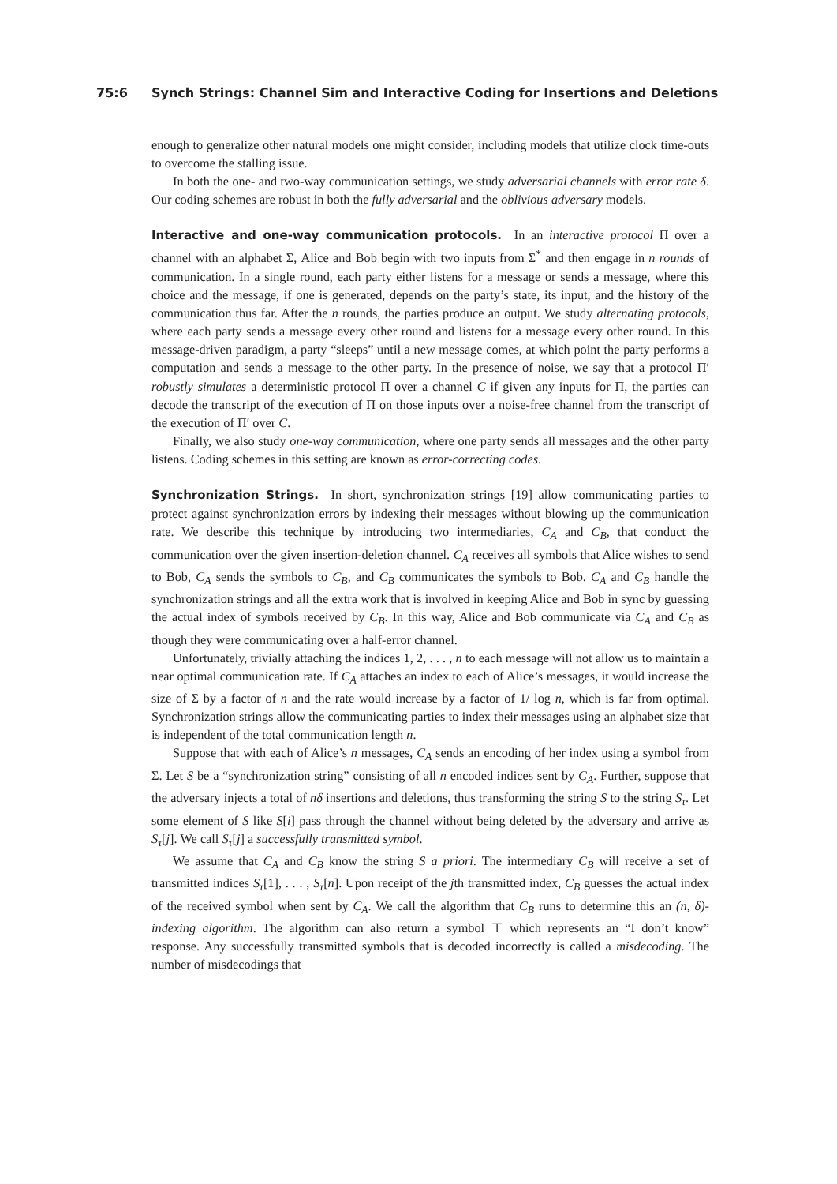75:6 Synch Strings: Channel Sim and Interactive Coding for Insertions and Deletions
enough to generalize other natural models one might consider, including models that utilize clock time-outs to overcome the stalling issue.
In both the one- and two-way communication settings, we study adversarial channels with error rate δ. Our coding schemes are robust in both the fully adversarial and the oblivious adversary models.
Interactive and one-way communication protocols. In an interactive protocol Π over a channel with an alphabet Σ, Alice and Bob begin with two inputs from Σ<sup>*</sup> and then engage in n rounds of communication. In a single round, each party either listens for a message or sends a message, where this choice and the message, if one is generated, depends on the party’s state, its input, and the history of the communication thus far. After the n rounds, the parties produce an output. We study alternating protocols, where each party sends a message every other round and listens for a message every other round. In this message-driven paradigm, a party “sleeps” until a new message comes, at which point the party performs a computation and sends a message to the other party. In the presence of noise, we say that a protocol Π′ robustly simulates a deterministic protocol Π over a channel C if given any inputs for Π, the parties can decode the transcript of the execution of Π on those inputs over a noise-free channel from the transcript of the execution of Π′ over C.
Finally, we also study one-way communication, where one party sends all messages and the other party listens. Coding schemes in this setting are known as error-correcting codes.
Synchronization Strings. In short, synchronization strings [19] allow communicating parties to protect against synchronization errors by indexing their messages without blowing up the communication rate. We describe this technique by introducing two intermediaries, C<sub>A</sub> and C<sub>B</sub>, that conduct the communication over the given insertion-deletion channel. C<sub>A</sub> receives all symbols that Alice wishes to send to Bob, C<sub>A</sub> sends the symbols to C<sub>B</sub>, and C<sub>B</sub> communicates the symbols to Bob. C<sub>A</sub> and C<sub>B</sub> handle the synchronization strings and all the extra work that is involved in keeping Alice and Bob in sync by guessing the actual index of symbols received by C<sub>B</sub>. In this way, Alice and Bob communicate via C<sub>A</sub> and C<sub>B</sub> as though they were communicating over a half-error channel.
Unfortunately, trivially attaching the indices 1, 2, . . . , n to each message will not allow us to maintain a near optimal communication rate. If C<sub>A</sub> attaches an index to each of Alice’s messages, it would increase the size of Σ by a factor of n and the rate would increase by a factor of 1/ log n, which is far from optimal. Synchronization strings allow the communicating parties to index their messages using an alphabet size that is independent of the total communication length n.
Suppose that with each of Alice’s n messages, C<sub>A</sub> sends an encoding of her index using a symbol from Σ. Let S be a “synchronization string” consisting of all n encoded indices sent by C<sub>A</sub>. Further, suppose that the adversary injects a total of nδ insertions and deletions, thus transforming the string S to the string S<sub>τ</sub>. Let some element of S like S[i] pass through the channel without being deleted by the adversary and arrive as S<sub>τ</sub>[j]. We call S<sub>τ</sub>[j] a successfully transmitted symbol.
We assume that C<sub>A</sub> and C<sub>B</sub> know the string S a priori. The intermediary C<sub>B</sub> will receive a set of transmitted indices S<sub>τ</sub>[1], . . . , S<sub>τ</sub>[n]. Upon receipt of the jth transmitted index, C<sub>B</sub> guesses the actual index of the received symbol when sent by C<sub>A</sub>. We call the algorithm that C<sub>B</sub> runs to determine this an (n, δ)-indexing algorithm. The algorithm can also return a symbol ⊤ which represents an “I don’t know” response. Any successfully transmitted symbols that is decoded incorrectly is called a misdecoding. The number of misdecodings that